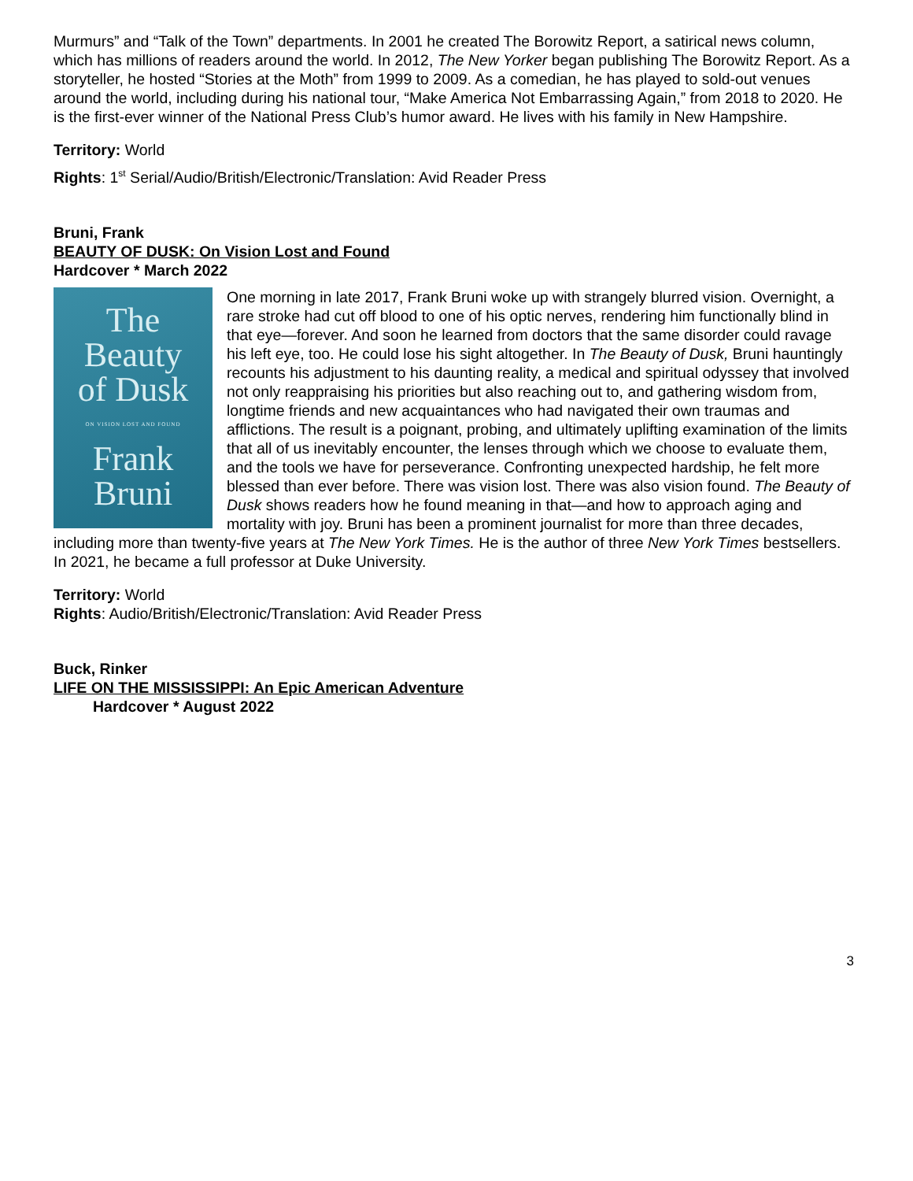Murmurs” and “Talk of the Town” departments. In 2001 he created The Borowitz Report, a satirical news column, which has millions of readers around the world. In 2012, The New Yorker began publishing The Borowitz Report. As a storyteller, he hosted “Stories at the Moth” from 1999 to 2009. As a comedian, he has played to sold-out venues around the world, including during his national tour, “Make America Not Embarrassing Again,” from 2018 to 2020. He is the first-ever winner of the National Press Club’s humor award. He lives with his family in New Hampshire.
Territory: World
Rights: 1<sup>st</sup> Serial/Audio/British/Electronic/Translation: Avid Reader Press
Bruni, Frank
BEAUTY OF DUSK: On Vision Lost and Found
Hardcover * March 2022
The
Beauty
of Dusk
ON VISION LOST AND FOUND
Frank
Bruni
One morning in late 2017, Frank Bruni woke up with strangely blurred vision. Overnight, a rare stroke had cut off blood to one of his optic nerves, rendering him functionally blind in that eye—forever. And soon he learned from doctors that the same disorder could ravage his left eye, too. He could lose his sight altogether. In The Beauty of Dusk, Bruni hauntingly recounts his adjustment to his daunting reality, a medical and spiritual odyssey that involved not only reappraising his priorities but also reaching out to, and gathering wisdom from, longtime friends and new acquaintances who had navigated their own traumas and afflictions. The result is a poignant, probing, and ultimately uplifting examination of the limits that all of us inevitably encounter, the lenses through which we choose to evaluate them, and the tools we have for perseverance. Confronting unexpected hardship, he felt more blessed than ever before. There was vision lost. There was also vision found. The Beauty of Dusk shows readers how he found meaning in that—and how to approach aging and mortality with joy. Bruni has been a prominent journalist for more than three decades, including more than twenty-five years at The New York Times. He is the author of three New York Times bestsellers. In 2021, he became a full professor at Duke University.
Territory: World
Rights: Audio/British/Electronic/Translation: Avid Reader Press
Buck, Rinker
LIFE ON THE MISSISSIPPI: An Epic American Adventure
Hardcover * August 2022
3